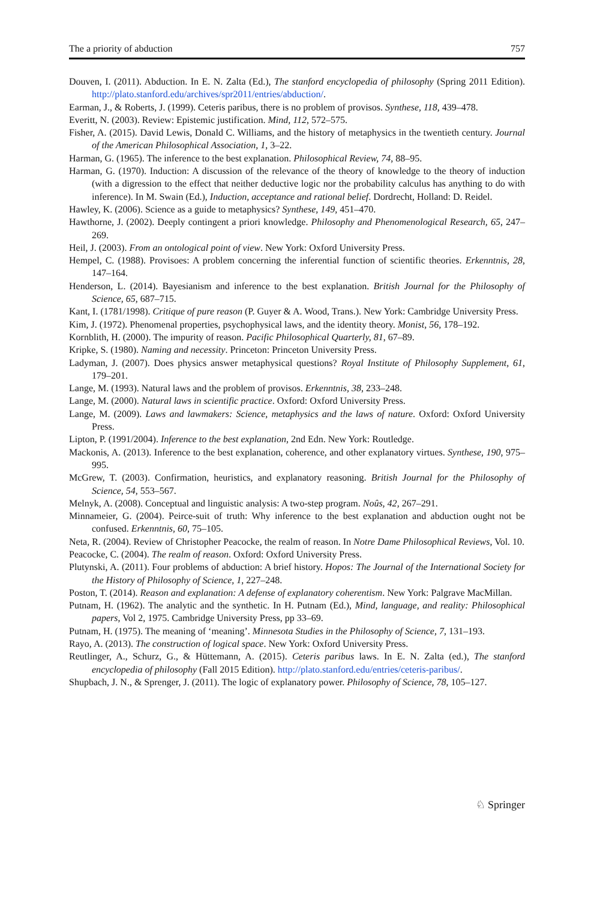The a priority of abduction 757
Douven, I. (2011). Abduction. In E. N. Zalta (Ed.), The stanford encyclopedia of philosophy (Spring 2011 Edition). http://plato.stanford.edu/archives/spr2011/entries/abduction/.
Earman, J., & Roberts, J. (1999). Ceteris paribus, there is no problem of provisos. Synthese, 118, 439–478.
Everitt, N. (2003). Review: Epistemic justification. Mind, 112, 572–575.
Fisher, A. (2015). David Lewis, Donald C. Williams, and the history of metaphysics in the twentieth century. Journal of the American Philosophical Association, 1, 3–22.
Harman, G. (1965). The inference to the best explanation. Philosophical Review, 74, 88–95.
Harman, G. (1970). Induction: A discussion of the relevance of the theory of knowledge to the theory of induction (with a digression to the effect that neither deductive logic nor the probability calculus has anything to do with inference). In M. Swain (Ed.), Induction, acceptance and rational belief. Dordrecht, Holland: D. Reidel.
Hawley, K. (2006). Science as a guide to metaphysics? Synthese, 149, 451–470.
Hawthorne, J. (2002). Deeply contingent a priori knowledge. Philosophy and Phenomenological Research, 65, 247–269.
Heil, J. (2003). From an ontological point of view. New York: Oxford University Press.
Hempel, C. (1988). Provisoes: A problem concerning the inferential function of scientific theories. Erkenntnis, 28, 147–164.
Henderson, L. (2014). Bayesianism and inference to the best explanation. British Journal for the Philosophy of Science, 65, 687–715.
Kant, I. (1781/1998). Critique of pure reason (P. Guyer & A. Wood, Trans.). New York: Cambridge University Press.
Kim, J. (1972). Phenomenal properties, psychophysical laws, and the identity theory. Monist, 56, 178–192.
Kornblith, H. (2000). The impurity of reason. Pacific Philosophical Quarterly, 81, 67–89.
Kripke, S. (1980). Naming and necessity. Princeton: Princeton University Press.
Ladyman, J. (2007). Does physics answer metaphysical questions? Royal Institute of Philosophy Supplement, 61, 179–201.
Lange, M. (1993). Natural laws and the problem of provisos. Erkenntnis, 38, 233–248.
Lange, M. (2000). Natural laws in scientific practice. Oxford: Oxford University Press.
Lange, M. (2009). Laws and lawmakers: Science, metaphysics and the laws of nature. Oxford: Oxford University Press.
Lipton, P. (1991/2004). Inference to the best explanation, 2nd Edn. New York: Routledge.
Mackonis, A. (2013). Inference to the best explanation, coherence, and other explanatory virtues. Synthese, 190, 975–995.
McGrew, T. (2003). Confirmation, heuristics, and explanatory reasoning. British Journal for the Philosophy of Science, 54, 553–567.
Melnyk, A. (2008). Conceptual and linguistic analysis: A two-step program. Noûs, 42, 267–291.
Minnameier, G. (2004). Peirce-suit of truth: Why inference to the best explanation and abduction ought not be confused. Erkenntnis, 60, 75–105.
Neta, R. (2004). Review of Christopher Peacocke, the realm of reason. In Notre Dame Philosophical Reviews, Vol. 10.
Peacocke, C. (2004). The realm of reason. Oxford: Oxford University Press.
Plutynski, A. (2011). Four problems of abduction: A brief history. Hopos: The Journal of the International Society for the History of Philosophy of Science, 1, 227–248.
Poston, T. (2014). Reason and explanation: A defense of explanatory coherentism. New York: Palgrave MacMillan.
Putnam, H. (1962). The analytic and the synthetic. In H. Putnam (Ed.), Mind, language, and reality: Philosophical papers, Vol 2, 1975. Cambridge University Press, pp 33–69.
Putnam, H. (1975). The meaning of ‘meaning’. Minnesota Studies in the Philosophy of Science, 7, 131–193.
Rayo, A. (2013). The construction of logical space. New York: Oxford University Press.
Reutlinger, A., Schurz, G., & Hüttemann, A. (2015). Ceteris paribus laws. In E. N. Zalta (ed.), The stanford encyclopedia of philosophy (Fall 2015 Edition). http://plato.stanford.edu/entries/ceteris-paribus/.
Shupbach, J. N., & Sprenger, J. (2011). The logic of explanatory power. Philosophy of Science, 78, 105–127.
♘ Springer